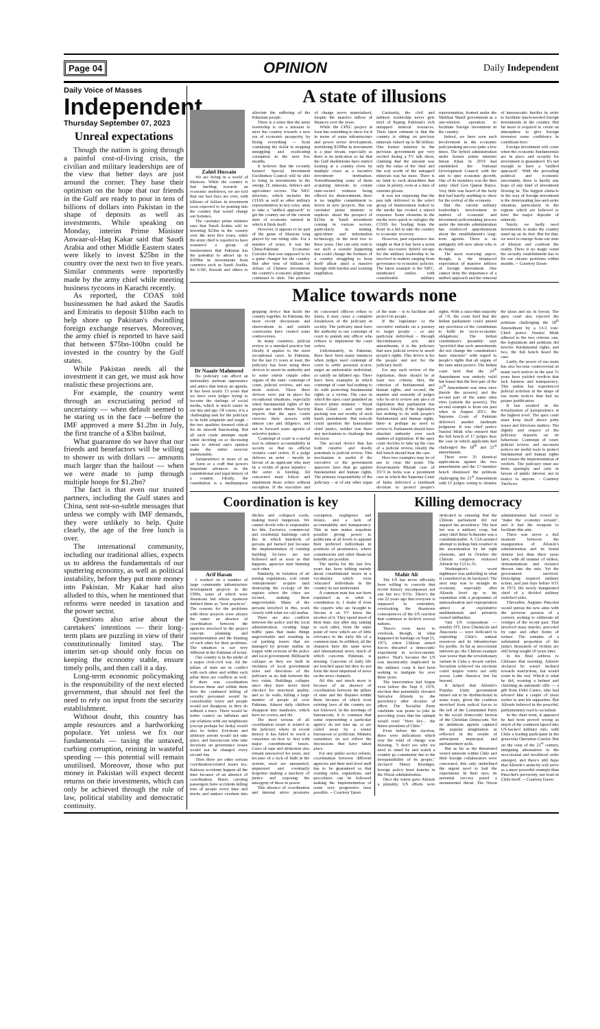Page 04 OPINION Daily Independent
Daily Voice of Masses
Independent
Thursday September 07, 2023
Unreal expectations
Though the nation is going through a painful cost-of-living crisis, the civilian and military leaderships are of the view that better days are just around the corner. They base their optimism on the hope that our friends in the Gulf are ready to pour in tens of billions of dollars into Pakistan in the shape of deposits as well as investments. While speaking on Monday, interim Prime Minister Anwaar-ul-Haq Kakar said that Saudi Arabia and other Middle Eastern states were likely to invest $25bn in the country over the next two to five years. Similar comments were reportedly made by the army chief while meeting business tycoons in Karachi recently.
As reported, the COAS told businessmen he had asked the Saudis and Emiratis to deposit $10bn each to help shore up Pakistan's dwindling foreign exchange reserves. Moreover, the army chief is reported to have said that between $75bn-100bn could be invested in the country by the Gulf states.
While Pakistan needs all the investment it can get, we must ask how realistic these projections are.
For example, the country went through an excruciating period of uncertainty — when default seemed to be staring us in the face —before the IMF approved a mere $1.2bn in July, the first tranche of a $3bn bailout.
What guarantee do we have that our friends and benefactors will be willing to shower us with dollars — amounts much larger than the bailout — when we were made to jump through multiple hoops for $1.2bn?
The fact is that even our trusted partners, including the Gulf states and China, sent not-so-subtle messages that unless we comply with IMF demands, they were unlikely to help. Quite clearly, the age of the free lunch is over.
The international community, including our traditional allies, expects us to address the fundamentals of our sputtering economy, as well as political instability, before they put more money into Pakistan. Mr Kakar had also alluded to this, when he mentioned that reforms were needed in taxation and the power sector.
Questions also arise about the caretakers' intentions — their long-term plans are puzzling in view of their constitutionally limited stay. The interim set-up should only focus on keeping the economy stable, ensure timely polls, and then call it a day.
Long-term economic policymaking is the responsibility of the next elected government, that should not feel the need to rely on input from the security establishment.
Without doubt, this country has ample resources and a hardworking populace. Yet unless we fix our fundamentals — taxing the untaxed, curbing corruption, reining in wasteful spending — this potential will remain unutilised. Moreover, those who put money in Pakistan will expect decent returns on their investments, which can only be achieved through the rule of law, political stability and democratic continuity.
A state of illusions
Zahid Hussain
We are living in a world of illusions. While the country is fast hurtling towards an economic meltdown, we are told that our bad days are over, with billions of dollars in investment soon expected to be pouring into the country that would change our fortunes.
The caretaker prime minister says that Saudi Arabia will be investing $25bn in the country over the next five years, while the army chief is reported to have reassured a group of businessmen that Pakistan has the potential to attract up to $100bn in investments from countries such as Saudi Arabia, the UAE, Kuwait and others to alleviate the suffering of the Pakistani people.
There is a sense that the army leadership is on a mission to steer the country towards a new era of economic prosperity, by fixing everything — from containing the dollar to stopping smuggling and eradicating corruption in the next few months.
It believes that the recently formed Special Investment Facilitation Council will be able to bring in investments in the energy, IT, minerals, defence and agriculture sectors. The SIFC structure, which includes the COAS as well as other military representatives in key roles, aims to take a "unified approach" to get the country out of the current state of economic turmoil in which it finds itself.
However, it appears to be part of the game of illusions long played by our ruling elite. For a number of years, it was the China-Pakistan Economic Corridor that was supposed to be a game changer for the country. But after tens of billions of dollars of Chinese investment, the country's economic plight has continued to slide. The promise of change never materialised, despite the massive inflow of finances over the years.
While the CPEC project at least has something to show for it in terms of some infrastructure and power sector development, mobilising $100bn in investment is a pipe dream, especially as there is no indication so far that the Gulf sheikhdoms have started looking at a country riven by multiple crises as a lucrative investment destination. Notwithstanding some of them acquiring interests in certain state-owned ventures being offered for disinvestment, there is no tangible commitment to invest in new projects. But our caretaker prime minister is euphoric about the prospect of $25bn in Saudi investment coming in various sectors, particularly in mining, agriculture and information technology, in the next two to three years. One can only wait to see such a wonder happening that could change the fortunes of a country struggling to keep itself afloat amid a massive foreign debt burden and looming stagflation.
Curiously, the civil and military leadership never gets tired of hyping Pakistan's rich untapped mineral resources. Their latest estimate is that the country is sitting on precious minerals valued up to $6 trillion. One former minister in the previous government got very excited during a TV talk show, claiming that the amount was only the value of the 'dust' and the real worth of the untapped minerals was far more. There is no limit to such absurdities that come in plenty, even at a time of extreme gloom.
It was not surprising that the pep talk delivered to the select group of businessmen leaked to the media has evoked a mixed response. Some elements in the media were quick to eulogise the COAS for 'leading from the front' in a bid to take the country to economic recovery.
However, past experience has taught us that it has been a norm under successive hybrid set-ups for the military leadership to be involved in matters ranging from governance to economic policies. The latest example is the SIFC, mentioned earlier, with considerable military representation, formed under the Shehbaz Sharif government as a one-window operation to facilitate foreign investment in the country.
Indeed, we have seen such involvement in the economic policymaking process quite a few times. The hybrid administration under former prime minister Imran Khan in 2019 had established the National Development Council with the aim to spur economic growth. One of its members was the then army chief Gen Qamar Bajwa. Very little was heard of the body that had hardly anything to show for the revival of the economy.
But the current military leadership's involvement in matters of economic and investment policymaking process under the interim administration has reinforced apprehensions about the establishment's long-term agenda. There is no ambiguity left now about who is in charge.
The most worrying aspect, though, is the misplaced expectation of massive inflows of foreign investment. One cannot deny the importance of a unified approach and the removal of bureaucratic hurdles in order to facilitate much-needed foreign investments in the country. But far more is required to create an atmosphere to give foreign investors some confidence in conditions here.
Foreign investment will come when the economic fundamentals are in place and security for investment is guaranteed. It's not enough to have a "unified approach". With the prevailing political and economic uncertainty, there is hardly any hope of any kind of investment flowing in. The biggest obstacle in the way of foreign investment is the deteriorating law-and-order situation, particularly in the regions which are believed to have the major deposits of minerals.
Surely, we badly need investments to make the country stand up on its feet. But for that, we need to emerge from our state of illusion and confront the reality. There is no magic wand the security establishment has to fix our chronic problems within months. -- Courtesy Dawn
Malice towards none
Dr Naazir Mahmood
No judiciary can afford an undeniably partisan appearance and antics that betray an agenda. It has been nearly 15 years that we have seen judges trying to become the darlings of social media, which is much easier in our day and age. Of course, it is a challenging task for the judiciary to be both adaptable and tough – the two qualities deemed critical for its smooth functioning. But all such crude attempts made while deciding on or discussing cases to defend one's opinion make the entire exercise questionable.
Jurisprudence is more of an art form or a craft that powers important advances in the constitutional and legal history of a country. Ideally, the constitution is a multipurpose gripping device that holds the country together. In Pakistan, the most recent discussions and observations in and outside courtrooms have created some controversies.
In many countries, judicial review is a standard practice but ideally it applies to the most exceptional cases. In Pakistan, for the last 15 years at least, the judiciary has been using three devices to assert its authority and to some extent cripple other organs of the state: contempt of court, judicial reviews, and suo motu notices. These three devices were put in place for exceptional situations, especially when fundamental rights of the people are under threat. Society expects that the apex courts exercise their powers with utmost care and diligence, and not to forward some agenda of selective justice.
'Contempt of court' is a useful tool to enhance accountability in society so that no official violates court orders. If a judge delivers an order – mostly in favour of an applicant who may be a victim of gross injustice – the order is binding. All concerned must follow and implement those orders without exception. If the executive and its concerned officers refuse to listen, it may cause a complete breakdown of the judiciary in society. The judiciary must have the authority to use contempt of court to punish any officer who refuses to implement the court orders.
Unfortunately, in Pakistan, there have been many instances when judges used contempt of court to settle personal scores, target an undesirable individual, or satisfy an inflated ego. There have been examples in which contempt of court had nothing to do with protecting fundamental rights or a victim. The case in which the apex court punished an elected prime minister – Yusuf Raza Gilani - and sent him packing was not worthy of such harsh punishment. But nobody could question the honourable chief justice, neither was there any mechanism to challenge that decision.
The second device that has both curative and deadly potentials is judicial review. This mechanism is useful if the executive or the government approves laws that go against fundamental and human rights. The primary responsibility of the judiciary – or of any other organ of the state – is to facilitate and protect its people.
If the legislature or the executive embarks on a journey to target people – or any particular individual – through discriminatory acts and amendments, it is the judiciary that uses judicial review to assert people's rights. This device is for the people and not for the judiciary itself.
For any such review of the legislation, there should be at least two criteria: first, the criterion of fundamental and human rights, and second, the number and seniority of judges who do sit to review any piece of legislation that parliament has passed. Ideally, if the legislation has nothing to do with people's fundamental and human rights, there is perhaps no need to review it. Parliament should have absolute authority over such matters of legislation. If the apex court decides to take up the case of a judicial review, ideally the full bench should hear the case.
Here two examples may be of use to clear the point. The Kesavananda Bharati case of 1973 in India was a prominent case in which the Supreme Court of India delivered a landmark decision to protect people's rights. With a razor-thin majority of 7:6, the court held that the Indian parliament could amend any provision of the constitution to fulfil its 'socio-economic obligations'. The Indian constitution's preamble says "provided that such amendments did not change the constitution's basic structure" with regard to people's rights that all organs of the state must protect. The Indian court held that the 24<sup>th</sup> Amendment was entirely valid but found that the first part of the 25<sup>th</sup> Amendment was intra vires (inside the powers) and the second part of the same ultra vires (outside the powers). The second example is from our past when in August 2015, the Supreme Court of Pakistan delivered another landmark judgment. It was chief justice Nasirul Mulk who ensured that the full bench of 17 judges hear the case in which applicants had challenged the 18<sup>th</sup> and 21<sup>st</sup> amendments.
There were 35 identical applications against the two amendments and the 17-member bench dismissed the petitions challenging the 21<sup>st</sup> Amendment with 11 judges voting to dismiss the pleas and six in favour. The apex court also rejected the petitions challenging the 18<sup>th</sup> Amendment by a 14-3 vote. Chief justice Nasirul Mulk adhered to the two criteria: one, the legislations and petitions did involve fundamental rights, and two, the full bench heard the case.
Lastly, the power of suo motu has also become controversial as many such notices in the past 15 years have yielded verdicts that lack fairness and transparency. This nation has experienced judicial activism in the shape of suo motu notices that had no proper justification.
It has resulted in the trivialization of jurisprudence at the highest level. The apex court must keep itself above petty issues and frivolous matters. The dignity and respect of the judiciary depends on its behaviour. Contempt of court, judicial review, and suo-motu notices are useful tools to protect fundamental and human rights and ensure the implementation of verdicts. The judiciary must use them sparingly and only in favour of public interest, not in malice to anyone. - Courtesy TheNews
Coordination is key
Arif Hasan
I worked on a number of large community infrastructure development projects in the 1990s, some of which were disastrous but whose sponsors dubbed them as "best practices". The reasons for the problems with these projects were always the same: an absence of coordination between the agencies involved in the project concept, planning and implementation and the blaming of each other for their problems. The situation is not very different in the Pakistan of today.
Our country is in the midst of a major civil-civil war. All the pillars of state are in conflict with each other and within each pillar there are conflicts as well. If there was coordination between them and within them then the continued killing of security personnel would be considerably lower and people would not disappear, as they do without a trace. There would be better control on inflation and our relations with our neighbours (except perhaps for India) would also be better. Evictions and arbitrary arrests would not take place, and bureaucrats who take decisions on governance issues would not be changed every second day.
Then there are other serious coordination-related issues too. Railway accidents happen all the time because of an absence of coordination. Buses carrying passengers have accidents killing tens of people every time and trucks and tankers overturn into ditches and collapsed roads, making travel dangerous. We cannot decide who is responsible for this. Factories, commercial and residential buildings catch fire in which hundreds of persons get burned just because the implementation of existing building by-laws are not followed and as soon as that happens, agencies start blaming each other.
Similarly, in violation of all zoning regulations, real estate 'entrepreneurs' acquire land destroying the ecology of the regions where the cities are located, making them ungovernable. Many of the persons involved in this, work closely with what we call mafias.
There are also conflicts between the police and the local administration, creating huge traffic jams that make things ungovernable and resulting in car parking issues that are managed by private mafias in league with sections of the police and local government. Billboards collapse as they are built in violation of local government rules and directions of the judiciary as no link between the two exists. Buildings collapse since they have never been checked for structural quality, and so do walls, killing a large number of people all over Pakistan. Almost daily children disappear into manholes, which have no covers, and die.
The most serious of all coordination issues is related to the judiciary where in recent history it has failed to reach a consensus on how to deal with major constitutional issues. Cases of rape and abduction also remain unresolved for years, and because of a lack of faith in the system, most are unreported, unpursued and eventually forgotten making a mockery of justice and exposing the misogyny of those in power.
This absence of coordination and internal strive promotes corruption, negligence and delays, and a lack of accountability and transparency. This in turn makes nepotism possible giving power to politicians at all levels to appoint their preferred individuals in positions of prominence, where commissions and other financial benefits are possible.
The media for the last few years has been talking mainly about constitutional issues in a vocabulary which even 'educated' individuals in the country do not understand.
A common man has not been explained as to what a constitution is; I doubt if even the experts who are brought to discuss it on TV know the niceties of it. They spend most of their time, day after day, talking to each other, from the same point of view which are of little relevance to the daily life of a common man. In addition, all the channels have the same news and international news, much of which concerns Pakistan, is missing. Concerns of daily life are touched upon but they do not form the most important of news on the news channels.
All this and much more is because of an absence of coordination between the pillars of state and the disputes within them because of which even existing laws of the country are not followed. In the meetings of bureaucrats, it is common that some representing a particular agency do not turn up, or are called away by a senior bureaucrat or politician. Minutes sometimes do not reflect the discussions that have taken place.
For any public-sector reform, coordination between different agencies and their mid-level staff has to be guaranteed so that existing rules, regulations, and procedures can be followed making the implementation of some very progressive laws possible. -- Courtesy Dawn
Killing democracy
Mahir Ali
The US has never officially been willing to concede that recent history encompasses not one but two 9/11s. There's the one 22 years ago that everyone is supposed to remember, overlooking the disastrous consequences of the US reaction that continues to bedevil several nations.
There's even more to overlook, though, in what happened in Santiago on Sept 11, 1973, when Chilean armed forces thwarted a democratic experiment in socioeconomic justice. That's because the US was inextricably implicated in the military coup it had been seeking to instigate for over three years.
The intervention had begun even before the Sept 4, 1970, election that potentially elevated Salvador Allende to the presidency after decades of effort. The Socialist Party candidate was prone to joke in preceding years that his epitaph would read: "Here lies… the future president of Chile."
Even before the election, there were indications which way the wind of change was blowing. "I don't see why we need to stand by and watch a country go communist due to the irresponsibility of its people," declared Henry Kissinger, foreign policy head honcho in the Nixon administration.
Once the voters gave Allende a plurality, US efforts were dedicated to ensuring that the Chilean parliament did not support his presidency. The best bet was a military coup, but army chief René Schneider was a constitutionalist. A CIA-assisted attempt to kidnap him resulted in his assassination by far right elements, and in October the Chilean congress endorsed Allende by 153 to 35.
Washington's worst nightmare was unfolding in what it considered as its backyard. The next step was to strangle its economy, especially after Allende lived up to his reputation with a programme of nationalisation and expropriation aimed at exploitative multinationals and privately owned latifundias.
Vast US corporations — notably ITT, Dow Chemicals and Anaconda — were dedicated to exploiting Chile's natural resources and its infrastructure for profits. As far as neocolonial interests go, the Chilean example was worse than the revolutionary variant in Cuba a decade earlier. Socialism achieved via elections could inspire voters not only across Latin America but far beyond.
It helped that Allende's Popular Unity government turned out to be dysfunctional in some ways, given the coalition stretched from radical forces to the left of the Communist Party to the social democratic faction of the Christian Democrats. Yet its ambitious agenda captured the popular imagination as reflected in the results of subsequent municipal and parliamentary polls.
But as far as the threatened vested interests within Chile and their foreign collaborators were concerned, this only underlined the urgent need to halt the experiment. In their eyes, its potential success posed a monumental threat. The Nixon administration had vowed to "make the economy scream", and it had the weapons to facilitate this aim.
There was never a dull moment between the inauguration of Allende's administration and its brutal demise less than three years later, with all manner of strikes, demonstrations and violence thrown into the mix. Yet the government survived. Dislodging required military action, and just days before 9/11 in 1973, the newly inaugurated chief of a divided military switched sides.
Thereafter, Augusto Pinochet would pursue his new aims with the perverse passion of a convert, seeking to obliterate all vestiges of the recent past. That involved mass murder, preceded by rape and other forms of torture. The remains of a substantial proportion of his junta's thousands of victims are still being sought 50 years later.
In his final address to Chileans that morning, Allende declared he wasn't inclined towards martyrdom, but would resist to the end. Which is what he did, wearing a helmet and clutching an automatic rifle — a gift from Fidel Castro, who had advised him a couple of years earlier to arm his supporters. But Allende believed in the peaceful, parliamentary road to socialism.
In the short term, it appeared he had been proved wrong as much of the continent lapsed into US-backed military rule, with Chile a leading participant in the genocidal Operation Condor. But on the cusp of the 21<sup>st</sup> century, intriguing alternatives to the neocolonial and neoliberal order emerged, and there's still hope that Allende's audacity will serve as a more powerful example than Pinochet's perversity, not least in Chile itself. -- Courtesy Dawn